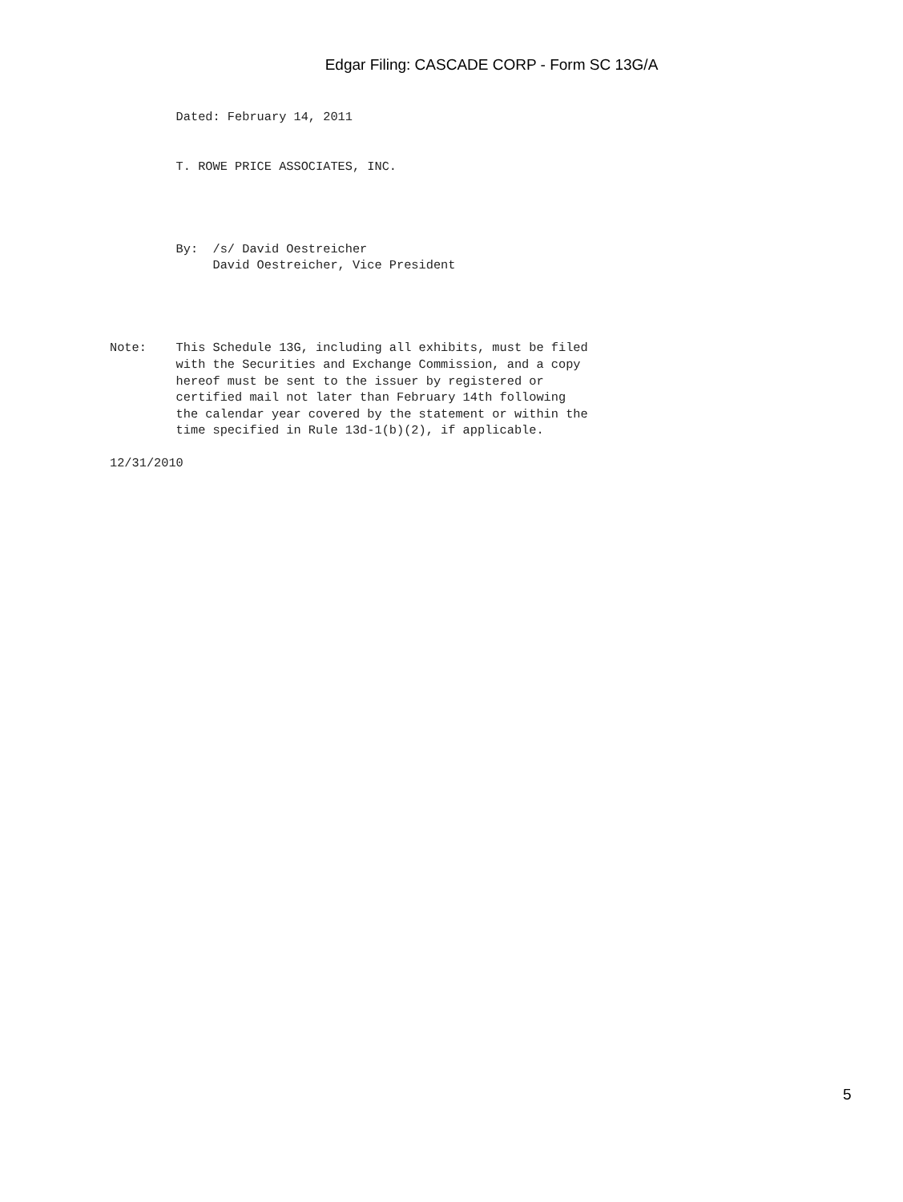Edgar Filing: CASCADE CORP - Form SC 13G/A
         Dated: February 14, 2011


         T. ROWE PRICE ASSOCIATES, INC.




         By:  /s/ David Oestreicher
              David Oestreicher, Vice President




Note:    This Schedule 13G, including all exhibits, must be filed
         with the Securities and Exchange Commission, and a copy
         hereof must be sent to the issuer by registered or
         certified mail not later than February 14th following
         the calendar year covered by the statement or within the
         time specified in Rule 13d-1(b)(2), if applicable.

12/31/2010
5